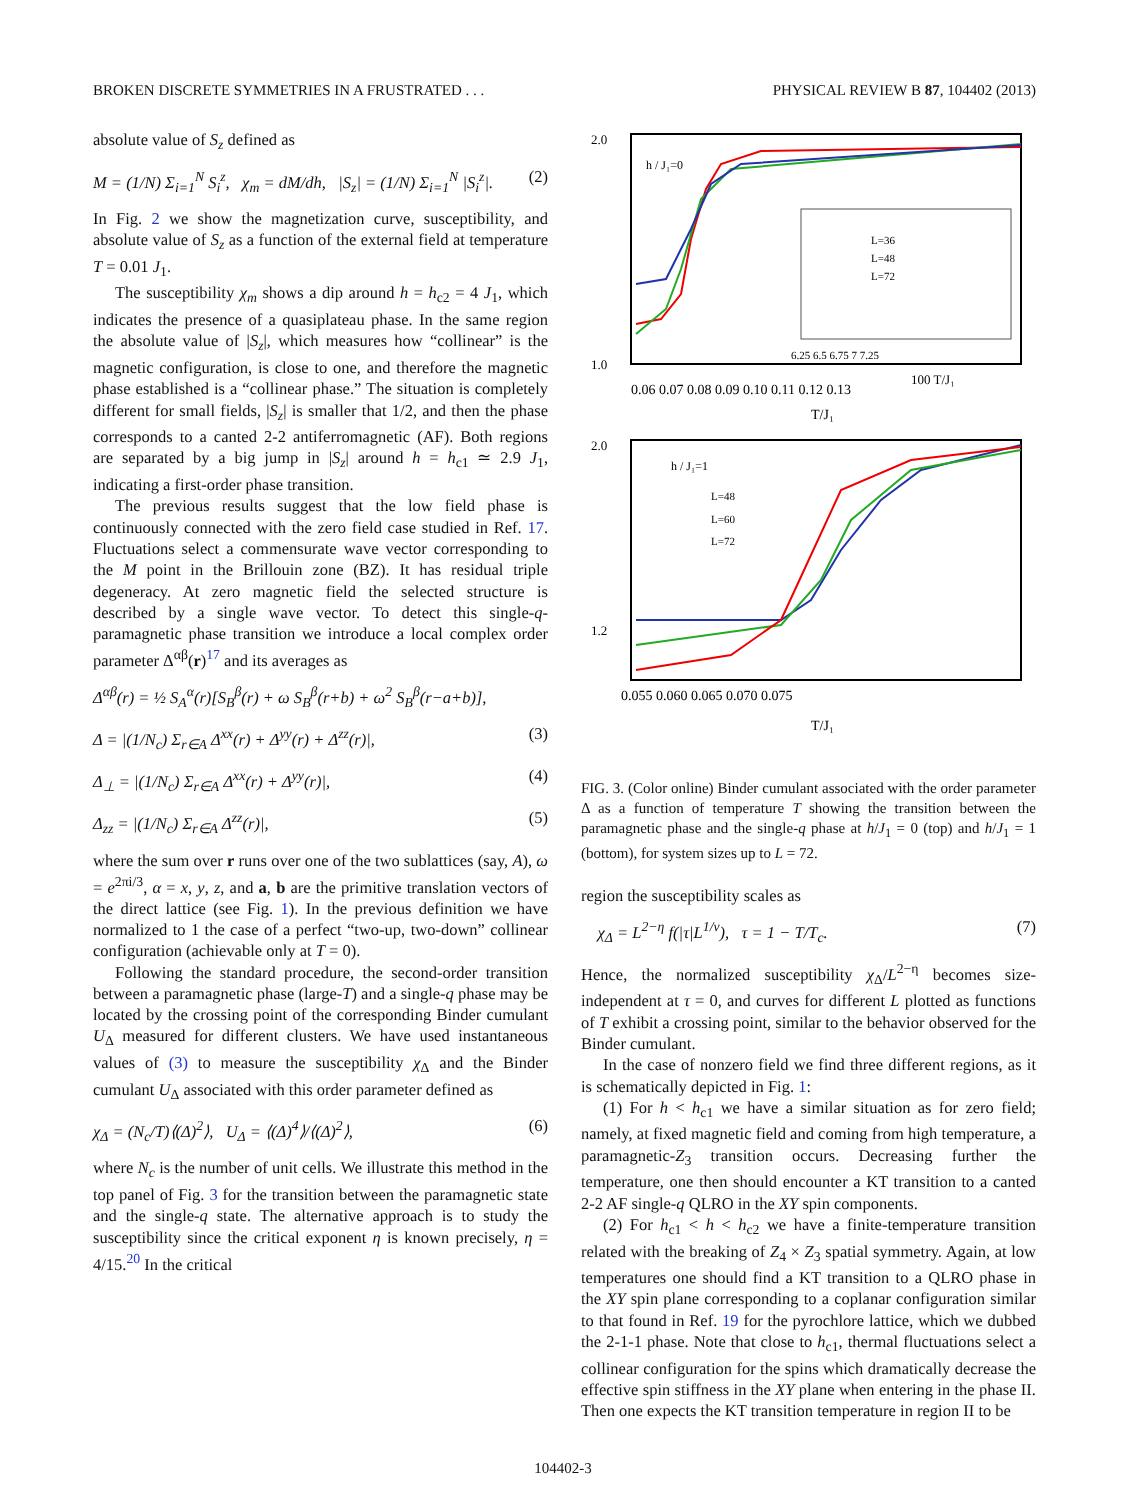BROKEN DISCRETE SYMMETRIES IN A FRUSTRATED . . . PHYSICAL REVIEW B 87, 104402 (2013)
absolute value of S<sub>z</sub> defined as
M = (1/N) Σ<sub>i=1</sub><sup>N</sup> S<sub>i</sub><sup>z</sup>, χ<sub>m</sub> = dM/dh, |S<sub>z</sub>| = (1/N) Σ<sub>i=1</sub><sup>N</sup> |S<sub>i</sub><sup>z</sup>|. (2)
In Fig. 2 we show the magnetization curve, susceptibility, and absolute value of S<sub>z</sub> as a function of the external field at temperature T = 0.01 J<sub>1</sub>.
The susceptibility χ<sub>m</sub> shows a dip around h = h<sub>c2</sub> = 4 J<sub>1</sub>, which indicates the presence of a quasiplateau phase. In the same region the absolute value of |S<sub>z</sub>|, which measures how “collinear” is the magnetic configuration, is close to one, and therefore the magnetic phase established is a “collinear phase.” The situation is completely different for small fields, |S<sub>z</sub>| is smaller that 1/2, and then the phase corresponds to a canted 2-2 antiferromagnetic (AF). Both regions are separated by a big jump in |S<sub>z</sub>| around h = h<sub>c1</sub> ≃ 2.9 J<sub>1</sub>, indicating a first-order phase transition.
The previous results suggest that the low field phase is continuously connected with the zero field case studied in Ref. 17. Fluctuations select a commensurate wave vector corresponding to the M point in the Brillouin zone (BZ). It has residual triple degeneracy. At zero magnetic field the selected structure is described by a single wave vector. To detect this single-q-paramagnetic phase transition we introduce a local complex order parameter Δ<sup>αβ</sup>(r)<sup>17</sup> and its averages as
Δ<sup>αβ</sup>(r) = ½ S<sub>A</sub><sup>α</sup>(r)[S<sub>B</sub><sup>β</sup>(r) + ω S<sub>B</sub><sup>β</sup>(r+b) + ω<sup>2</sup> S<sub>B</sub><sup>β</sup>(r−a+b)],
Δ = |(1/N<sub>c</sub>) Σ<sub>r∈A</sub> Δ<sup>xx</sup>(r) + Δ<sup>yy</sup>(r) + Δ<sup>zz</sup>(r)|, (3)
Δ<sub>⊥</sub> = |(1/N<sub>c</sub>) Σ<sub>r∈A</sub> Δ<sup>xx</sup>(r) + Δ<sup>yy</sup>(r)|, (4)
Δ<sub>zz</sub> = |(1/N<sub>c</sub>) Σ<sub>r∈A</sub> Δ<sup>zz</sup>(r)|, (5)
where the sum over r runs over one of the two sublattices (say, A), ω = e<sup>2πi/3</sup>, α = x, y, z, and a, b are the primitive translation vectors of the direct lattice (see Fig. 1). In the previous definition we have normalized to 1 the case of a perfect “two-up, two-down” collinear configuration (achievable only at T = 0).
Following the standard procedure, the second-order transition between a paramagnetic phase (large-T) and a single-q phase may be located by the crossing point of the corresponding Binder cumulant U<sub>Δ</sub> measured for different clusters. We have used instantaneous values of (3) to measure the susceptibility χ<sub>Δ</sub> and the Binder cumulant U<sub>Δ</sub> associated with this order parameter defined as
χ<sub>Δ</sub> = (N<sub>c</sub>/T)⟨(Δ)<sup>2</sup>⟩, U<sub>Δ</sub> = ⟨(Δ)<sup>4</sup>⟩/⟨(Δ)<sup>2</sup>⟩, (6)
where N<sub>c</sub> is the number of unit cells. We illustrate this method in the top panel of Fig. 3 for the transition between the paramagnetic state and the single-q state. The alternative approach is to study the susceptibility since the critical exponent η is known precisely, η = 4/15.<sup>20</sup> In the critical
2.0
1.0
h / J₁=0
L=36
L=48
L=72
6.25 6.5 6.75 7 7.25
100 T/J₁
0.06 0.07 0.08 0.09 0.10 0.11 0.12 0.13
T/J₁
2.0
1.2
h / J₁=1
L=48
L=60
L=72
0.055 0.060 0.065 0.070 0.075
T/J₁
FIG. 3. (Color online) Binder cumulant associated with the order parameter Δ as a function of temperature T showing the transition between the paramagnetic phase and the single-q phase at h/J<sub>1</sub> = 0 (top) and h/J<sub>1</sub> = 1 (bottom), for system sizes up to L = 72.
region the susceptibility scales as
χ<sub>Δ</sub> = L<sup>2−η</sup> f(|τ|L<sup>1/ν</sup>), τ = 1 − T/T<sub>c</sub>. (7)
Hence, the normalized susceptibility χ<sub>Δ</sub>/L<sup>2−η</sup> becomes size-independent at τ = 0, and curves for different L plotted as functions of T exhibit a crossing point, similar to the behavior observed for the Binder cumulant.
In the case of nonzero field we find three different regions, as it is schematically depicted in Fig. 1:
(1) For h < h<sub>c1</sub> we have a similar situation as for zero field; namely, at fixed magnetic field and coming from high temperature, a paramagnetic-Z<sub>3</sub> transition occurs. Decreasing further the temperature, one then should encounter a KT transition to a canted 2-2 AF single-q QLRO in the XY spin components.
(2) For h<sub>c1</sub> < h < h<sub>c2</sub> we have a finite-temperature transition related with the breaking of Z<sub>4</sub> × Z<sub>3</sub> spatial symmetry. Again, at low temperatures one should find a KT transition to a QLRO phase in the XY spin plane corresponding to a coplanar configuration similar to that found in Ref. 19 for the pyrochlore lattice, which we dubbed the 2-1-1 phase. Note that close to h<sub>c1</sub>, thermal fluctuations select a collinear configuration for the spins which dramatically decrease the effective spin stiffness in the XY plane when entering in the phase II. Then one expects the KT transition temperature in region II to be
104402-3